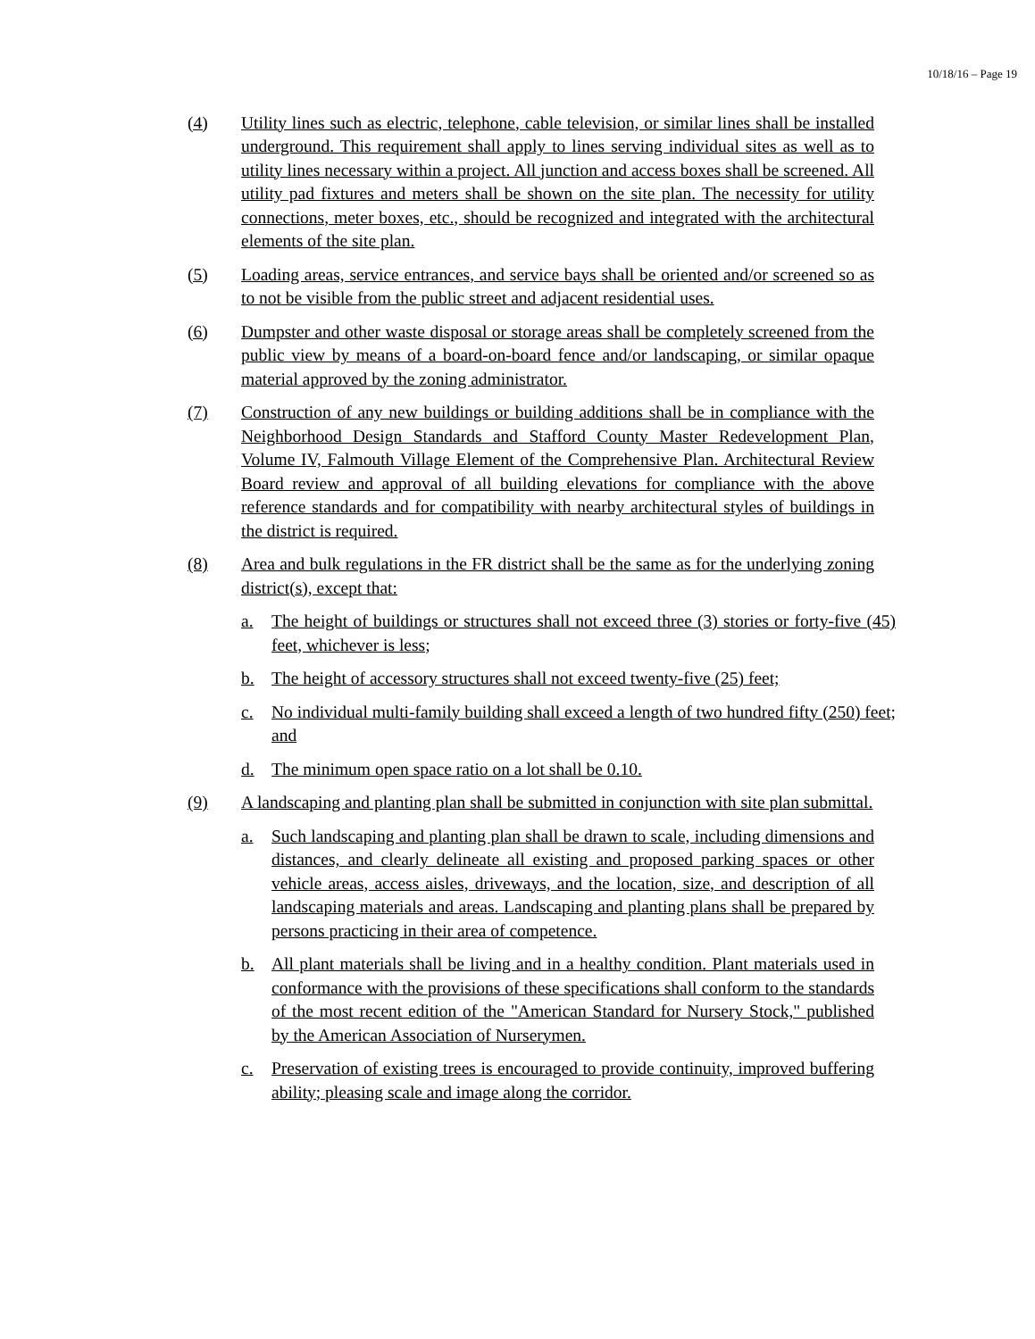10/18/16 – Page 19
(4) Utility lines such as electric, telephone, cable television, or similar lines shall be installed underground. This requirement shall apply to lines serving individual sites as well as to utility lines necessary within a project. All junction and access boxes shall be screened. All utility pad fixtures and meters shall be shown on the site plan. The necessity for utility connections, meter boxes, etc., should be recognized and integrated with the architectural elements of the site plan.
(5) Loading areas, service entrances, and service bays shall be oriented and/or screened so as to not be visible from the public street and adjacent residential uses.
(6) Dumpster and other waste disposal or storage areas shall be completely screened from the public view by means of a board-on-board fence and/or landscaping, or similar opaque material approved by the zoning administrator.
(7) Construction of any new buildings or building additions shall be in compliance with the Neighborhood Design Standards and Stafford County Master Redevelopment Plan, Volume IV, Falmouth Village Element of the Comprehensive Plan. Architectural Review Board review and approval of all building elevations for compliance with the above reference standards and for compatibility with nearby architectural styles of buildings in the district is required.
(8) Area and bulk regulations in the FR district shall be the same as for the underlying zoning district(s), except that:
a. The height of buildings or structures shall not exceed three (3) stories or forty-five (45) feet, whichever is less;
b. The height of accessory structures shall not exceed twenty-five (25) feet;
c. No individual multi-family building shall exceed a length of two hundred fifty (250) feet; and
d. The minimum open space ratio on a lot shall be 0.10.
(9) A landscaping and planting plan shall be submitted in conjunction with site plan submittal.
a. Such landscaping and planting plan shall be drawn to scale, including dimensions and distances, and clearly delineate all existing and proposed parking spaces or other vehicle areas, access aisles, driveways, and the location, size, and description of all landscaping materials and areas. Landscaping and planting plans shall be prepared by persons practicing in their area of competence.
b. All plant materials shall be living and in a healthy condition. Plant materials used in conformance with the provisions of these specifications shall conform to the standards of the most recent edition of the "American Standard for Nursery Stock," published by the American Association of Nurserymen.
c. Preservation of existing trees is encouraged to provide continuity, improved buffering ability; pleasing scale and image along the corridor.